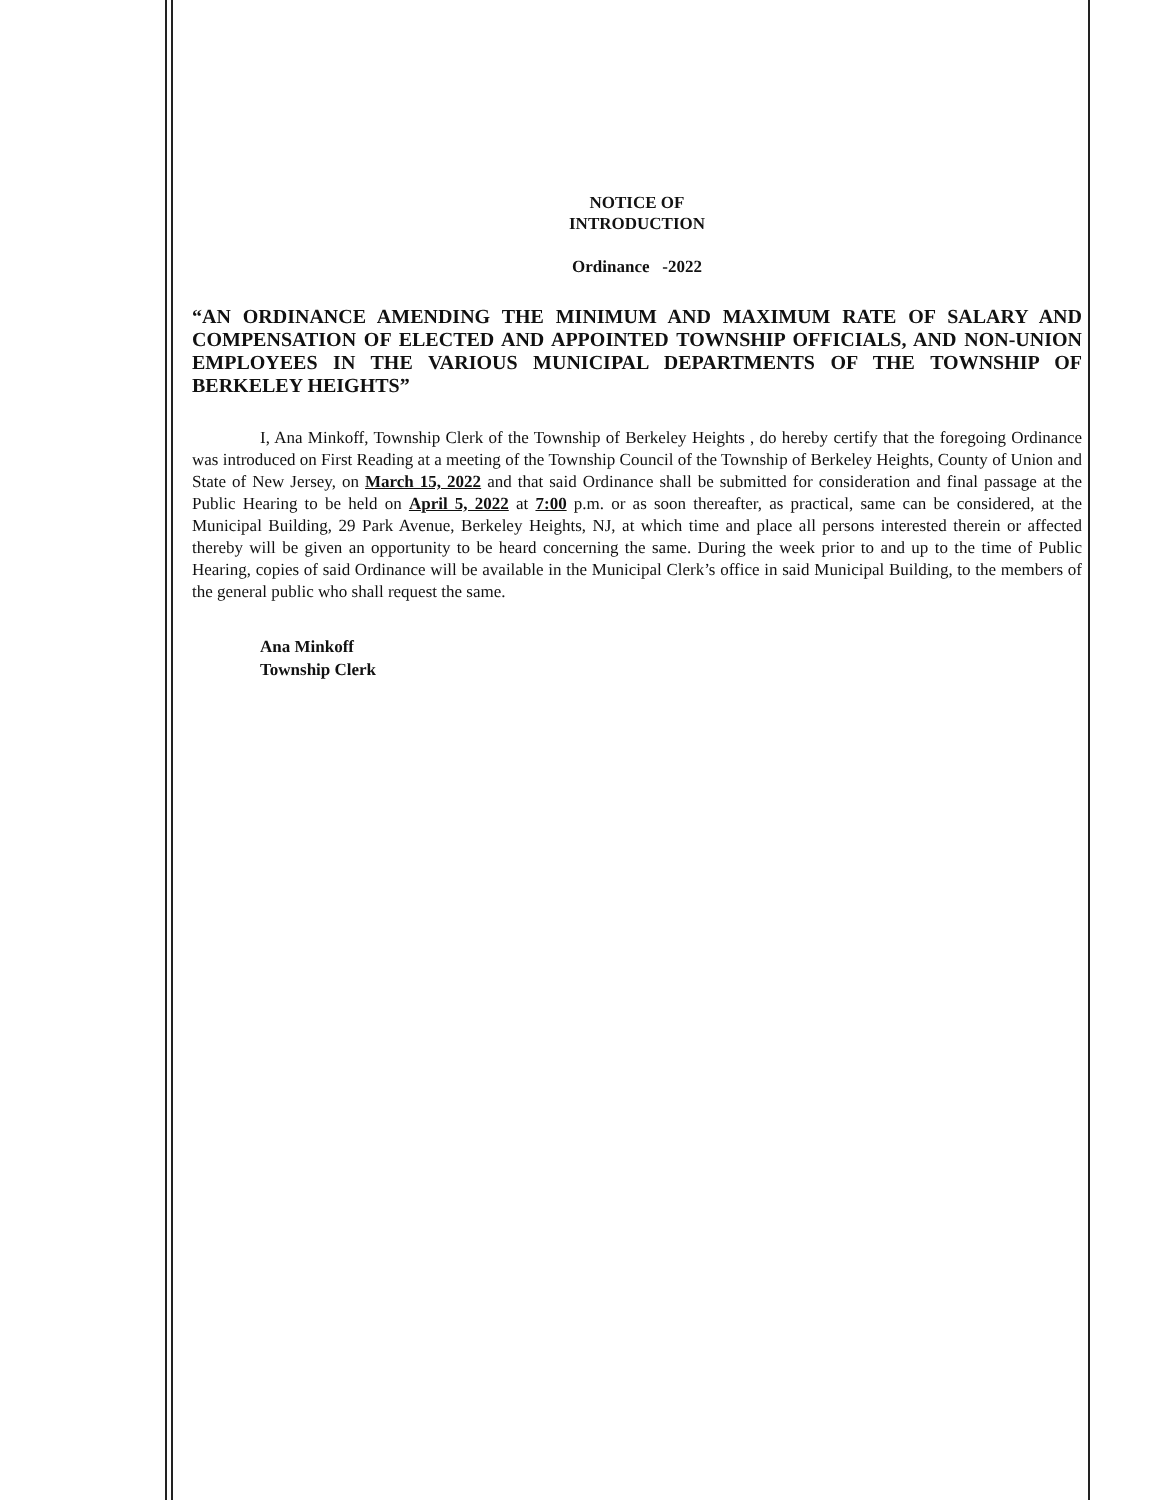NOTICE OF
INTRODUCTION
Ordinance -2022
“AN ORDINANCE AMENDING THE MINIMUM AND MAXIMUM RATE OF SALARY AND COMPENSATION OF ELECTED AND APPOINTED TOWNSHIP OFFICIALS, AND NON-UNION EMPLOYEES IN THE VARIOUS MUNICIPAL DEPARTMENTS OF THE TOWNSHIP OF BERKELEY HEIGHTS”
I, Ana Minkoff, Township Clerk of the Township of Berkeley Heights , do hereby certify that the foregoing Ordinance was introduced on First Reading at a meeting of the Township Council of the Township of Berkeley Heights, County of Union and State of New Jersey, on March 15, 2022 and that said Ordinance shall be submitted for consideration and final passage at the Public Hearing to be held on April 5, 2022 at 7:00 p.m. or as soon thereafter, as practical, same can be considered, at the Municipal Building, 29 Park Avenue, Berkeley Heights, NJ, at which time and place all persons interested therein or affected thereby will be given an opportunity to be heard concerning the same. During the week prior to and up to the time of Public Hearing, copies of said Ordinance will be available in the Municipal Clerk’s office in said Municipal Building, to the members of the general public who shall request the same.
Ana Minkoff
Township Clerk